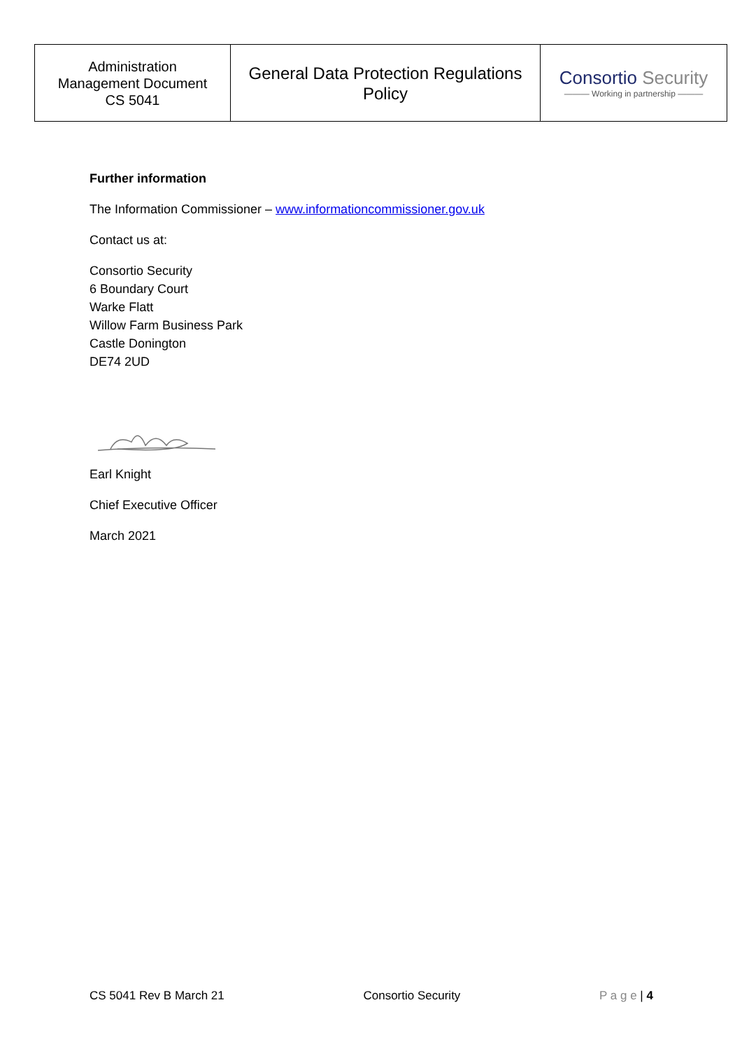| Administration Management Document CS 5041 | General Data Protection Regulations Policy | Consortio Security ——— Working in partnership ——— |
Further information
The Information Commissioner – www.informationcommissioner.gov.uk
Contact us at:
Consortio Security
6 Boundary Court
Warke Flatt
Willow Farm Business Park
Castle Donington
DE74 2UD
Earl Knight
Chief Executive Officer
March 2021
CS 5041 Rev B March 21 Consortio Security P a g e | 4